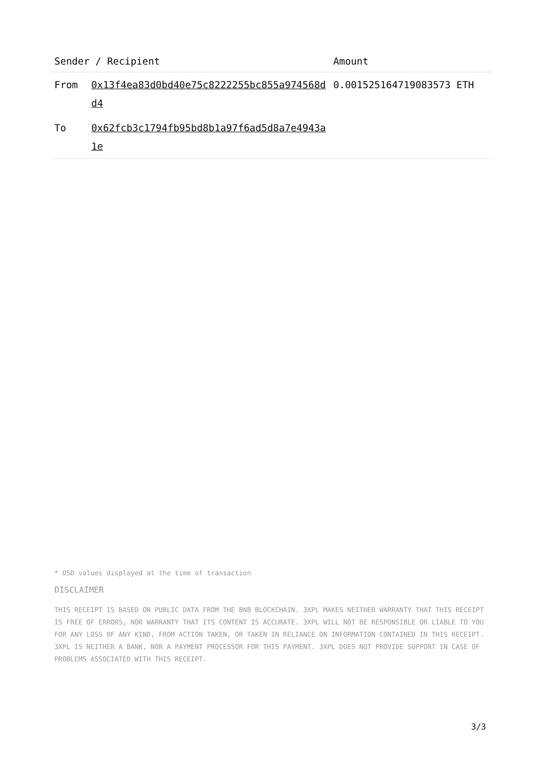| Sender / Recipient | | Amount |
| --- | --- | --- |
| From | 0x13f4ea83d0bd40e75c8222255bc855a974568dd4 | 0.001525164719083573 ETH |
| To | 0x62fcb3c1794fb95bd8b1a97f6ad5d8a7e4943a1e | |
* USD values displayed at the time of transaction
DISCLAIMER
THIS RECEIPT IS BASED ON PUBLIC DATA FROM THE BNB BLOCKCHAIN. 3XPL MAKES NEITHER WARRANTY THAT THIS RECEIPT IS FREE OF ERRORS, NOR WARRANTY THAT ITS CONTENT IS ACCURATE. 3XPL WILL NOT BE RESPONSIBLE OR LIABLE TO YOU FOR ANY LOSS OF ANY KIND, FROM ACTION TAKEN, OR TAKEN IN RELIANCE ON INFORMATION CONTAINED IN THIS RECEIPT. 3XPL IS NEITHER A BANK, NOR A PAYMENT PROCESSOR FOR THIS PAYMENT. 3XPL DOES NOT PROVIDE SUPPORT IN CASE OF PROBLEMS ASSOCIATED WITH THIS RECEIPT.
3/3